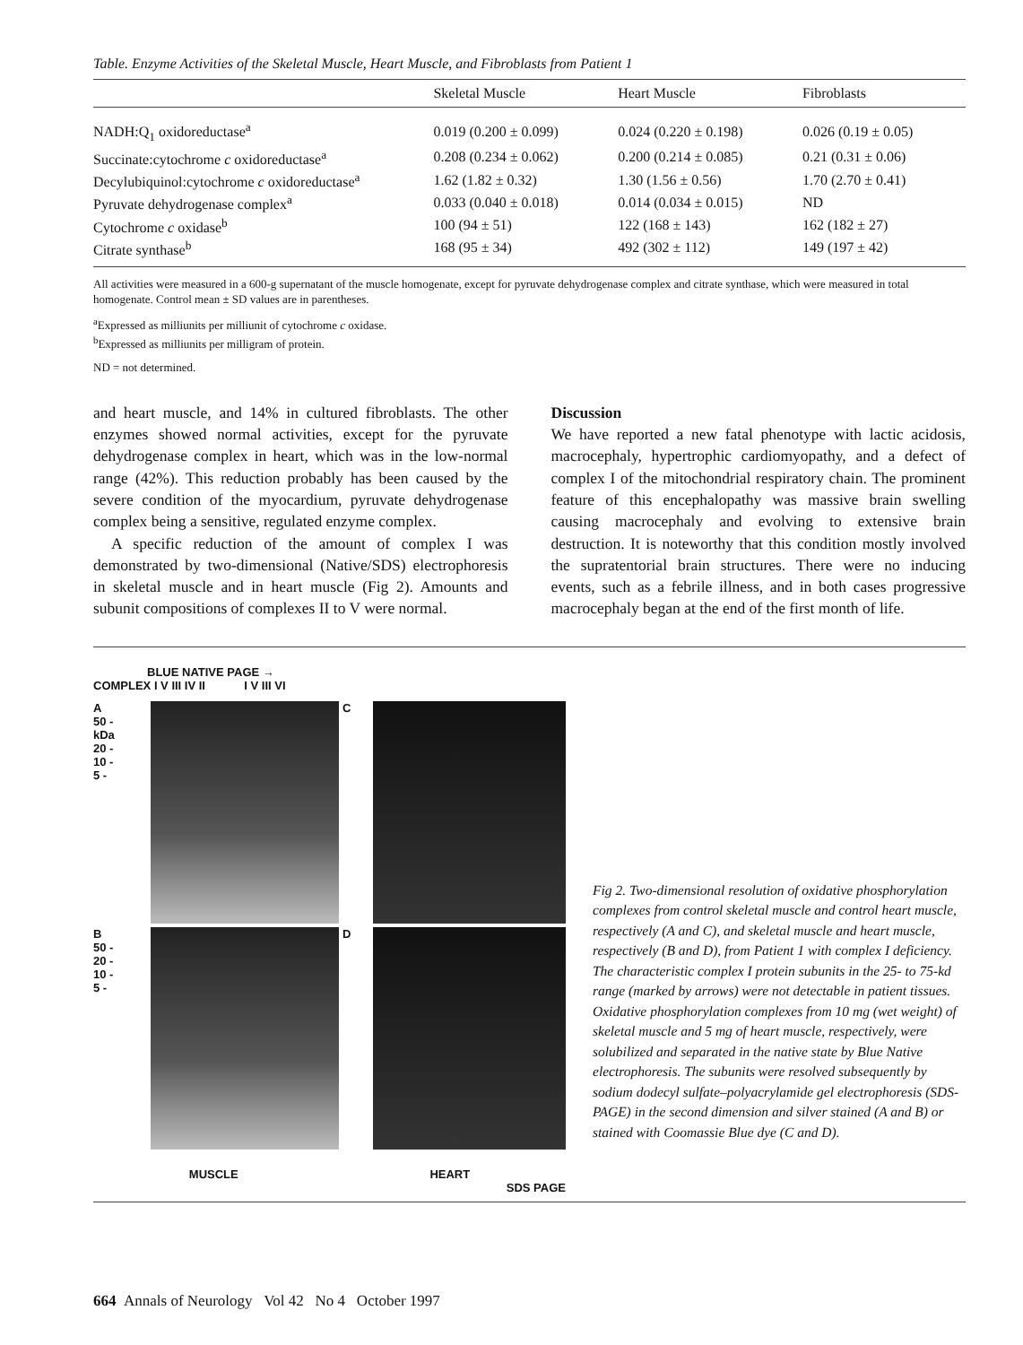Table. Enzyme Activities of the Skeletal Muscle, Heart Muscle, and Fibroblasts from Patient 1
| | Skeletal Muscle | Heart Muscle | Fibroblasts |
| --- | --- | --- | --- |
| NADH:Q<sub>1</sub> oxidoreductase<sup>a</sup> | 0.019 (0.200 ± 0.099) | 0.024 (0.220 ± 0.198) | 0.026 (0.19 ± 0.05) |
| Succinate:cytochrome c oxidoreductase<sup>a</sup> | 0.208 (0.234 ± 0.062) | 0.200 (0.214 ± 0.085) | 0.21 (0.31 ± 0.06) |
| Decylubiquinol:cytochrome c oxidoreductase<sup>a</sup> | 1.62 (1.82 ± 0.32) | 1.30 (1.56 ± 0.56) | 1.70 (2.70 ± 0.41) |
| Pyruvate dehydrogenase complex<sup>a</sup> | 0.033 (0.040 ± 0.018) | 0.014 (0.034 ± 0.015) | ND |
| Cytochrome c oxidase<sup>b</sup> | 100 (94 ± 51) | 122 (168 ± 143) | 162 (182 ± 27) |
| Citrate synthase<sup>b</sup> | 168 (95 ± 34) | 492 (302 ± 112) | 149 (197 ± 42) |
All activities were measured in a 600-g supernatant of the muscle homogenate, except for pyruvate dehydrogenase complex and citrate synthase, which were measured in total homogenate. Control mean ± SD values are in parentheses.
<sup>a</sup> Expressed as milliunits per milliunit of cytochrome c oxidase.
<sup>b</sup> Expressed as milliunits per milligram of protein.
ND = not determined.
and heart muscle, and 14% in cultured fibroblasts. The other enzymes showed normal activities, except for the pyruvate dehydrogenase complex in heart, which was in the low-normal range (42%). This reduction probably has been caused by the severe condition of the myocardium, pyruvate dehydrogenase complex being a sensitive, regulated enzyme complex.
A specific reduction of the amount of complex I was demonstrated by two-dimensional (Native/SDS) electrophoresis in skeletal muscle and in heart muscle (Fig 2). Amounts and subunit compositions of complexes II to V were normal.
Discussion
We have reported a new fatal phenotype with lactic acidosis, macrocephaly, hypertrophic cardiomyopathy, and a defect of complex I of the mitochondrial respiratory chain. The prominent feature of this encephalopathy was massive brain swelling causing macrocephaly and evolving to extensive brain destruction. It is noteworthy that this condition mostly involved the supratentorial brain structures. There were no inducing events, such as a febrile illness, and in both cases progressive macrocephaly began at the end of the first month of life.
BLUE NATIVE PAGE →
COMPLEX I V III IV II I V III VI
A
50 -
kDa
20 -
10 -
5 -
C
B
50 -
20 -
10 -
5 -
D
MUSCLE HEART
SDS PAGE
Fig 2. Two-dimensional resolution of oxidative phosphorylation complexes from control skeletal muscle and control heart muscle, respectively (A and C), and skeletal muscle and heart muscle, respectively (B and D), from Patient 1 with complex I deficiency. The characteristic complex I protein subunits in the 25- to 75-kd range (marked by arrows) were not detectable in patient tissues. Oxidative phosphorylation complexes from 10 mg (wet weight) of skeletal muscle and 5 mg of heart muscle, respectively, were solubilized and separated in the native state by Blue Native electrophoresis. The subunits were resolved subsequently by sodium dodecyl sulfate–polyacrylamide gel electrophoresis (SDS-PAGE) in the second dimension and silver stained (A and B) or stained with Coomassie Blue dye (C and D).
664 Annals of Neurology Vol 42 No 4 October 1997